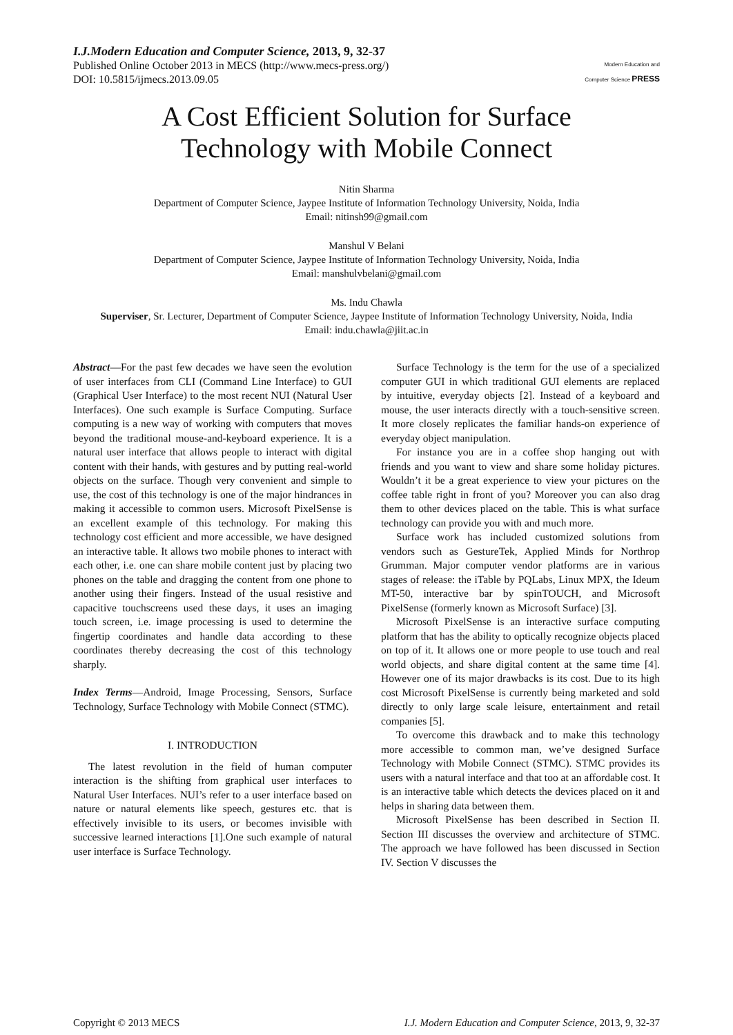I.J.Modern Education and Computer Science, 2013, 9, 32-37
Published Online October 2013 in MECS (http://www.mecs-press.org/)
DOI: 10.5815/ijmecs.2013.09.05
Modern Education and Computer Science PRESS
A Cost Efficient Solution for Surface
Technology with Mobile Connect
Nitin Sharma
Department of Computer Science, Jaypee Institute of Information Technology University, Noida, India
Email: nitinsh99@gmail.com
Manshul V Belani
Department of Computer Science, Jaypee Institute of Information Technology University, Noida, India
Email: manshulvbelani@gmail.com
Ms. Indu Chawla
Superviser, Sr. Lecturer, Department of Computer Science, Jaypee Institute of Information Technology University, Noida, India
Email: indu.chawla@jiit.ac.in
Abstract—For the past few decades we have seen the evolution of user interfaces from CLI (Command Line Interface) to GUI (Graphical User Interface) to the most recent NUI (Natural User Interfaces). One such example is Surface Computing. Surface computing is a new way of working with computers that moves beyond the traditional mouse-and-keyboard experience. It is a natural user interface that allows people to interact with digital content with their hands, with gestures and by putting real-world objects on the surface. Though very convenient and simple to use, the cost of this technology is one of the major hindrances in making it accessible to common users. Microsoft PixelSense is an excellent example of this technology. For making this technology cost efficient and more accessible, we have designed an interactive table. It allows two mobile phones to interact with each other, i.e. one can share mobile content just by placing two phones on the table and dragging the content from one phone to another using their fingers. Instead of the usual resistive and capacitive touchscreens used these days, it uses an imaging touch screen, i.e. image processing is used to determine the fingertip coordinates and handle data according to these coordinates thereby decreasing the cost of this technology sharply.
Index Terms—Android, Image Processing, Sensors, Surface Technology, Surface Technology with Mobile Connect (STMC).
I. INTRODUCTION
The latest revolution in the field of human computer interaction is the shifting from graphical user interfaces to Natural User Interfaces. NUI’s refer to a user interface based on nature or natural elements like speech, gestures etc. that is effectively invisible to its users, or becomes invisible with successive learned interactions [1].One such example of natural user interface is Surface Technology.
Surface Technology is the term for the use of a specialized computer GUI in which traditional GUI elements are replaced by intuitive, everyday objects [2]. Instead of a keyboard and mouse, the user interacts directly with a touch-sensitive screen. It more closely replicates the familiar hands-on experience of everyday object manipulation.
For instance you are in a coffee shop hanging out with friends and you want to view and share some holiday pictures. Wouldn’t it be a great experience to view your pictures on the coffee table right in front of you? Moreover you can also drag them to other devices placed on the table. This is what surface technology can provide you with and much more.
Surface work has included customized solutions from vendors such as GestureTek, Applied Minds for Northrop Grumman. Major computer vendor platforms are in various stages of release: the iTable by PQLabs, Linux MPX, the Ideum MT-50, interactive bar by spinTOUCH, and Microsoft PixelSense (formerly known as Microsoft Surface) [3].
Microsoft PixelSense is an interactive surface computing platform that has the ability to optically recognize objects placed on top of it. It allows one or more people to use touch and real world objects, and share digital content at the same time [4]. However one of its major drawbacks is its cost. Due to its high cost Microsoft PixelSense is currently being marketed and sold directly to only large scale leisure, entertainment and retail companies [5].
To overcome this drawback and to make this technology more accessible to common man, we’ve designed Surface Technology with Mobile Connect (STMC). STMC provides its users with a natural interface and that too at an affordable cost. It is an interactive table which detects the devices placed on it and helps in sharing data between them.
Microsoft PixelSense has been described in Section II. Section III discusses the overview and architecture of STMC. The approach we have followed has been discussed in Section IV. Section V discusses the
Copyright © 2013 MECS I.J. Modern Education and Computer Science, 2013, 9, 32-37